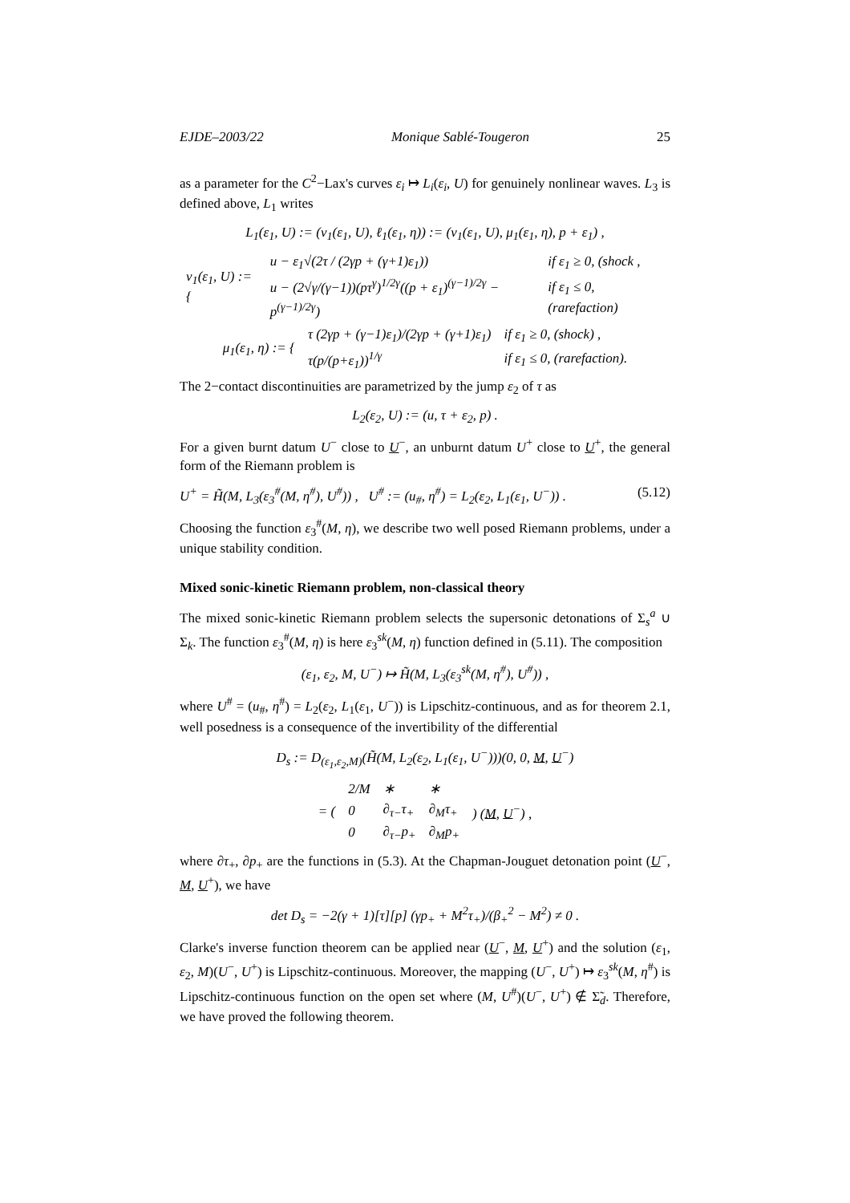EJDE–2003/22 Monique Sablé-Tougeron 25
as a parameter for the C<sup>2</sup>−Lax's curves ε<sub>i</sub> ↦ L<sub>i</sub>(ε<sub>i</sub>, U) for genuinely nonlinear waves. L<sub>3</sub> is defined above, L<sub>1</sub> writes
L<sub>1</sub>(ε<sub>1</sub>, U) := (ν<sub>1</sub>(ε<sub>1</sub>, U), ℓ<sub>1</sub>(ε<sub>1</sub>, η)) := (ν<sub>1</sub>(ε<sub>1</sub>, U), μ<sub>1</sub>(ε<sub>1</sub>, η), p + ε<sub>1</sub>) ,
| ν<sub>1</sub>(ε<sub>1</sub>, U) := { | u − ε<sub>1</sub>√(2τ / (2γp + (γ+1)ε<sub>1</sub>)) | if ε<sub>1</sub> ≥ 0, (shock , |
| | u − (2√γ/(γ−1))(pτ<sup>γ</sup>)<sup>1/2γ</sup>((p + ε<sub>1</sub>)<sup>(γ−1)/2γ</sup> − p<sup>(γ−1)/2γ</sup>) | if ε<sub>1</sub> ≤ 0, (rarefaction) |
| μ<sub>1</sub>(ε<sub>1</sub>, η) := { | τ (2γp + (γ−1)ε<sub>1</sub>)/(2γp + (γ+1)ε<sub>1</sub>) | if ε<sub>1</sub> ≥ 0, (shock) , |
| | τ(p/(p+ε<sub>1</sub>))<sup>1/γ</sup> | if ε<sub>1</sub> ≤ 0, (rarefaction). |
The 2−contact discontinuities are parametrized by the jump ε<sub>2</sub> of τ as
L<sub>2</sub>(ε<sub>2</sub>, U) := (u, τ + ε<sub>2</sub>, p) .
For a given burnt datum U<sup>−</sup> close to U<sup>−</sup>, an unburnt datum U<sup>+</sup> close to U<sup>+</sup>, the general form of the Riemann problem is
U<sup>+</sup> = H̃(M, L<sub>3</sub>(ε<sub>3</sub><sup>#</sup>(M, η<sup>#</sup>), U<sup>#</sup>)) , U<sup>#</sup> := (u<sub>#</sub>, η<sup>#</sup>) = L<sub>2</sub>(ε<sub>2</sub>, L<sub>1</sub>(ε<sub>1</sub>, U<sup>−</sup>)) . (5.12)
Choosing the function ε<sub>3</sub><sup>#</sup>(M, η), we describe two well posed Riemann problems, under a unique stability condition.
Mixed sonic-kinetic Riemann problem, non-classical theory
The mixed sonic-kinetic Riemann problem selects the supersonic detonations of Σ<sub>s</sub><sup>a</sup> ∪ Σ<sub>k</sub>. The function ε<sub>3</sub><sup>#</sup>(M, η) is here ε<sub>3</sub><sup>sk</sup>(M, η) function defined in (5.11). The composition
(ε<sub>1</sub>, ε<sub>2</sub>, M, U<sup>−</sup>) ↦ H̃(M, L<sub>3</sub>(ε<sub>3</sub><sup>sk</sup>(M, η<sup>#</sup>), U<sup>#</sup>)) ,
where U<sup>#</sup> = (u<sub>#</sub>, η<sup>#</sup>) = L<sub>2</sub>(ε<sub>2</sub>, L<sub>1</sub>(ε<sub>1</sub>, U<sup>−</sup>)) is Lipschitz-continuous, and as for theorem 2.1, well posedness is a consequence of the invertibility of the differential
D<sub>s</sub> := D<sub>(ε<sub>1</sub>,ε<sub>2</sub>,M)</sub>(H̃(M, L<sub>2</sub>(ε<sub>2</sub>, L<sub>1</sub>(ε<sub>1</sub>, U<sup>−</sup>)))(0, 0, M, U<sup>−</sup>)
| = ( | 2/M | ∗ | ∗ | ) ( M , U<sup>−</sup>) , |
| | 0 | ∂<sub>τ−</sub>τ<sub>+</sub> | ∂<sub>M</sub>τ<sub>+</sub> | |
| | 0 | ∂<sub>τ−</sub>p<sub>+</sub> | ∂<sub>M</sub>p<sub>+</sub> | |
where ∂τ<sub>+</sub>, ∂p<sub>+</sub> are the functions in (5.3). At the Chapman-Jouguet detonation point (U<sup>−</sup>, M, U<sup>+</sup>), we have
det D<sub>s</sub> = −2(γ + 1)[τ][p] (γp<sub>+</sub> + M<sup>2</sup>τ<sub>+</sub>)/(β<sub>+</sub><sup>2</sup> − M<sup>2</sup>) ≠ 0 .
Clarke's inverse function theorem can be applied near (U<sup>−</sup>, M, U<sup>+</sup>) and the solution (ε<sub>1</sub>, ε<sub>2</sub>, M)(U<sup>−</sup>, U<sup>+</sup>) is Lipschitz-continuous. Moreover, the mapping (U<sup>−</sup>, U<sup>+</sup>) ↦ ε<sub>3</sub><sup>sk</sup>(M, η<sup>#</sup>) is Lipschitz-continuous function on the open set where (M, U<sup>#</sup>)(U<sup>−</sup>, U<sup>+</sup>) ∉ Σ̃<sub>d</sub>. Therefore, we have proved the following theorem.